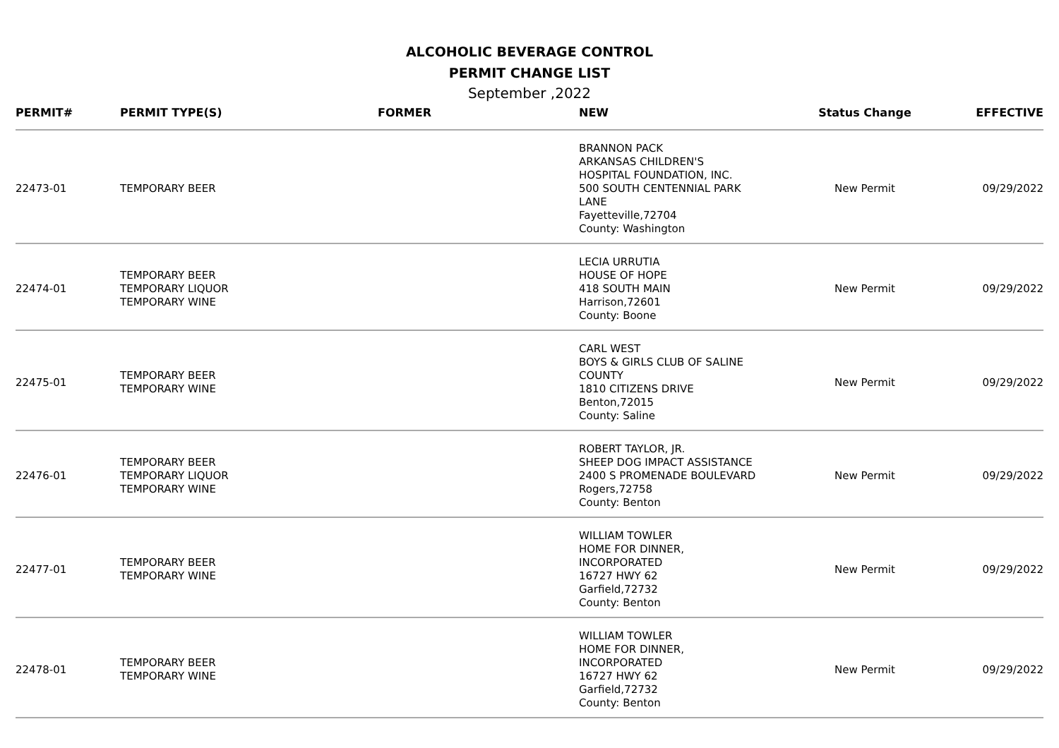ALCOHOLIC BEVERAGE CONTROL
PERMIT CHANGE LIST
September ,2022
| PERMIT# | PERMIT TYPE(S) | FORMER | NEW | Status Change | EFFECTIVE |
| --- | --- | --- | --- | --- | --- |
| 22473-01 | TEMPORARY BEER | | BRANNON PACK ARKANSAS CHILDREN'S HOSPITAL FOUNDATION, INC. 500 SOUTH CENTENNIAL PARK LANE Fayetteville,72704 County: Washington | New Permit | 09/29/2022 |
| 22474-01 | TEMPORARY BEER TEMPORARY LIQUOR TEMPORARY WINE | | LECIA URRUTIA HOUSE OF HOPE 418 SOUTH MAIN Harrison,72601 County: Boone | New Permit | 09/29/2022 |
| 22475-01 | TEMPORARY BEER TEMPORARY WINE | | CARL WEST BOYS & GIRLS CLUB OF SALINE COUNTY 1810 CITIZENS DRIVE Benton,72015 County: Saline | New Permit | 09/29/2022 |
| 22476-01 | TEMPORARY BEER TEMPORARY LIQUOR TEMPORARY WINE | | ROBERT TAYLOR, JR. SHEEP DOG IMPACT ASSISTANCE 2400 S PROMENADE BOULEVARD Rogers,72758 County: Benton | New Permit | 09/29/2022 |
| 22477-01 | TEMPORARY BEER TEMPORARY WINE | | WILLIAM TOWLER HOME FOR DINNER, INCORPORATED 16727 HWY 62 Garfield,72732 County: Benton | New Permit | 09/29/2022 |
| 22478-01 | TEMPORARY BEER TEMPORARY WINE | | WILLIAM TOWLER HOME FOR DINNER, INCORPORATED 16727 HWY 62 Garfield,72732 County: Benton | New Permit | 09/29/2022 |